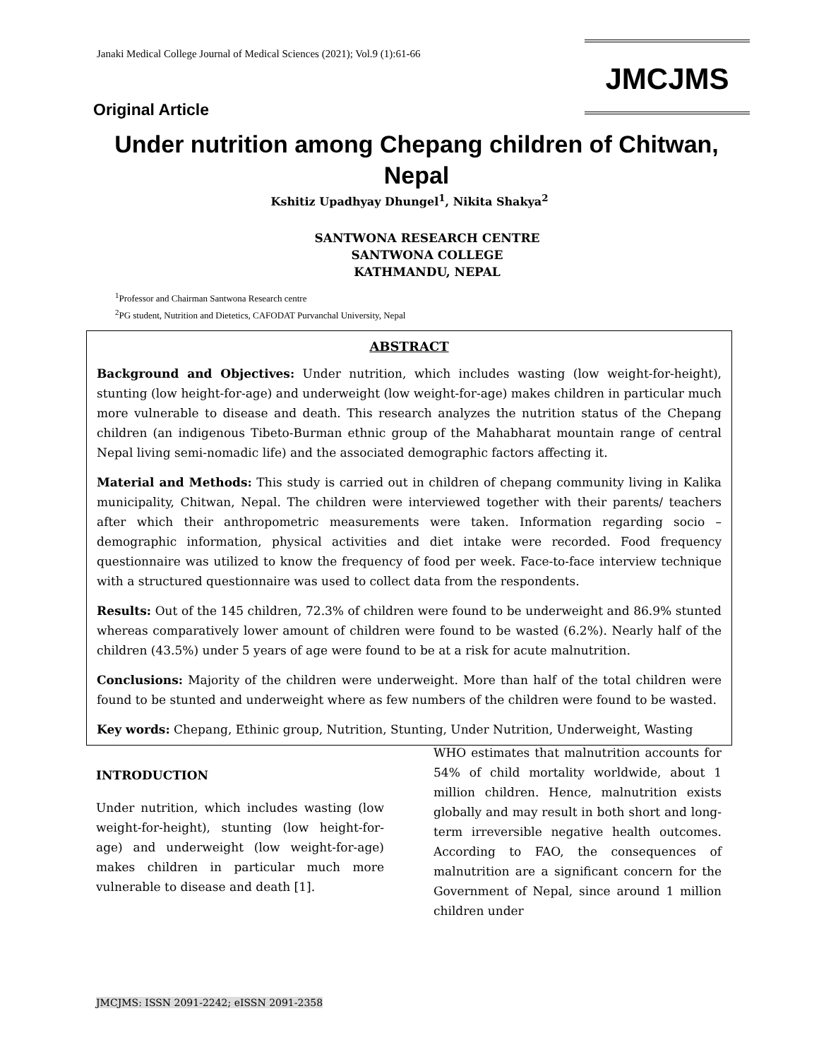Janaki Medical College Journal of Medical Sciences (2021); Vol.9 (1):61-66
JMCJMS
Original Article
Under nutrition among Chepang children of Chitwan, Nepal
Kshitiz Upadhyay Dhungel<sup>1</sup>, Nikita Shakya<sup>2</sup>
SANTWONA RESEARCH CENTRE
SANTWONA COLLEGE
KATHMANDU, NEPAL
<sup>1</sup> Professor and Chairman Santwona Research centre
<sup>2</sup> PG student, Nutrition and Dietetics, CAFODAT Purvanchal University, Nepal
ABSTRACT
Background and Objectives: Under nutrition, which includes wasting (low weight-for-height), stunting (low height-for-age) and underweight (low weight-for-age) makes children in particular much more vulnerable to disease and death. This research analyzes the nutrition status of the Chepang children (an indigenous Tibeto-Burman ethnic group of the Mahabharat mountain range of central Nepal living semi-nomadic life) and the associated demographic factors affecting it.
Material and Methods: This study is carried out in children of chepang community living in Kalika municipality, Chitwan, Nepal. The children were interviewed together with their parents/ teachers after which their anthropometric measurements were taken. Information regarding socio – demographic information, physical activities and diet intake were recorded. Food frequency questionnaire was utilized to know the frequency of food per week. Face-to-face interview technique with a structured questionnaire was used to collect data from the respondents.
Results: Out of the 145 children, 72.3% of children were found to be underweight and 86.9% stunted whereas comparatively lower amount of children were found to be wasted (6.2%). Nearly half of the children (43.5%) under 5 years of age were found to be at a risk for acute malnutrition.
Conclusions: Majority of the children were underweight. More than half of the total children were found to be stunted and underweight where as few numbers of the children were found to be wasted.
Key words: Chepang, Ethinic group, Nutrition, Stunting, Under Nutrition, Underweight, Wasting
INTRODUCTION
Under nutrition, which includes wasting (low weight-for-height), stunting (low height-for-age) and underweight (low weight-for-age) makes children in particular much more vulnerable to disease and death [1].
WHO estimates that malnutrition accounts for 54% of child mortality worldwide, about 1 million children. Hence, malnutrition exists globally and may result in both short and long-term irreversible negative health outcomes. According to FAO, the consequences of malnutrition are a significant concern for the Government of Nepal, since around 1 million children under
JMCJMS: ISSN 2091-2242; eISSN 2091-2358